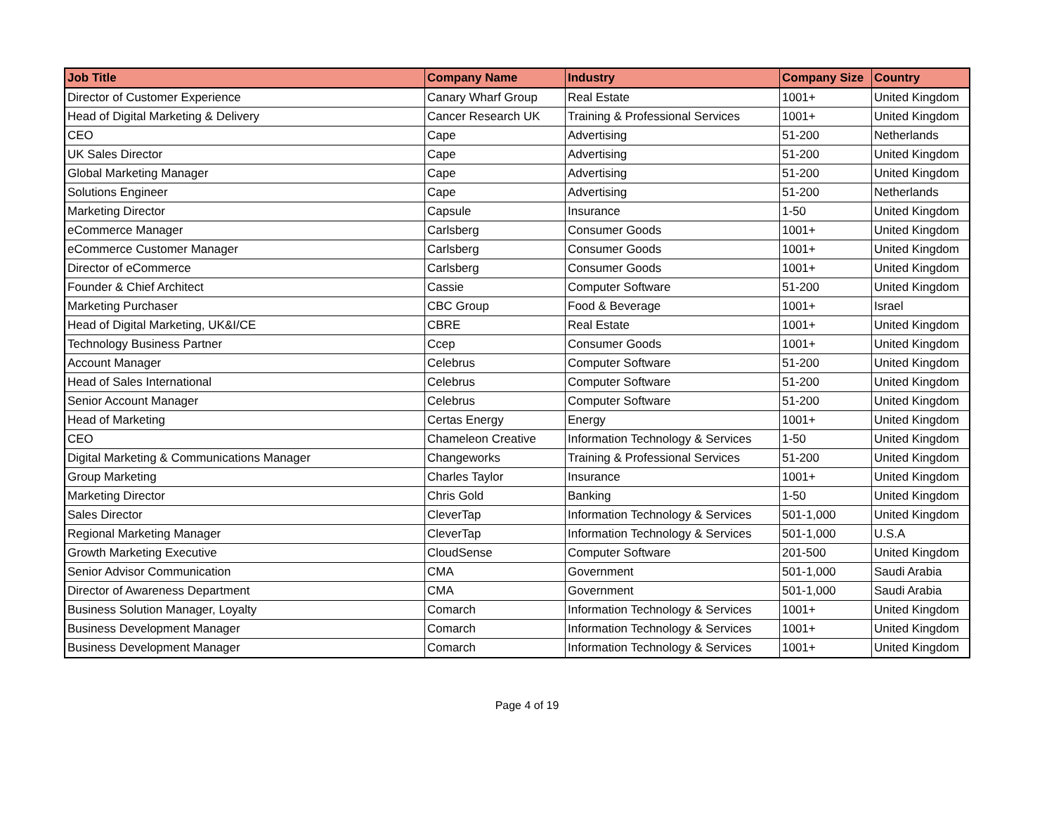| Job Title | Company Name | Industry | Company Size | Country |
| --- | --- | --- | --- | --- |
| Director of Customer Experience | Canary Wharf Group | Real Estate | 1001+ | United Kingdom |
| Head of Digital Marketing & Delivery | Cancer Research UK | Training & Professional Services | 1001+ | United Kingdom |
| CEO | Cape | Advertising | 51-200 | Netherlands |
| UK Sales Director | Cape | Advertising | 51-200 | United Kingdom |
| Global Marketing Manager | Cape | Advertising | 51-200 | United Kingdom |
| Solutions Engineer | Cape | Advertising | 51-200 | Netherlands |
| Marketing Director | Capsule | Insurance | 1-50 | United Kingdom |
| eCommerce Manager | Carlsberg | Consumer Goods | 1001+ | United Kingdom |
| eCommerce Customer Manager | Carlsberg | Consumer Goods | 1001+ | United Kingdom |
| Director of eCommerce | Carlsberg | Consumer Goods | 1001+ | United Kingdom |
| Founder & Chief Architect | Cassie | Computer Software | 51-200 | United Kingdom |
| Marketing Purchaser | CBC Group | Food & Beverage | 1001+ | Israel |
| Head of Digital Marketing, UK&I/CE | CBRE | Real Estate | 1001+ | United Kingdom |
| Technology Business Partner | Ccep | Consumer Goods | 1001+ | United Kingdom |
| Account Manager | Celebrus | Computer Software | 51-200 | United Kingdom |
| Head of Sales International | Celebrus | Computer Software | 51-200 | United Kingdom |
| Senior Account Manager | Celebrus | Computer Software | 51-200 | United Kingdom |
| Head of Marketing | Certas Energy | Energy | 1001+ | United Kingdom |
| CEO | Chameleon Creative | Information Technology & Services | 1-50 | United Kingdom |
| Digital Marketing & Communications Manager | Changeworks | Training & Professional Services | 51-200 | United Kingdom |
| Group Marketing | Charles Taylor | Insurance | 1001+ | United Kingdom |
| Marketing Director | Chris Gold | Banking | 1-50 | United Kingdom |
| Sales Director | CleverTap | Information Technology & Services | 501-1,000 | United Kingdom |
| Regional Marketing Manager | CleverTap | Information Technology & Services | 501-1,000 | U.S.A |
| Growth Marketing Executive | CloudSense | Computer Software | 201-500 | United Kingdom |
| Senior Advisor Communication | CMA | Government | 501-1,000 | Saudi Arabia |
| Director of Awareness Department | CMA | Government | 501-1,000 | Saudi Arabia |
| Business Solution Manager, Loyalty | Comarch | Information Technology & Services | 1001+ | United Kingdom |
| Business Development Manager | Comarch | Information Technology & Services | 1001+ | United Kingdom |
| Business Development Manager | Comarch | Information Technology & Services | 1001+ | United Kingdom |
Page 4 of 19